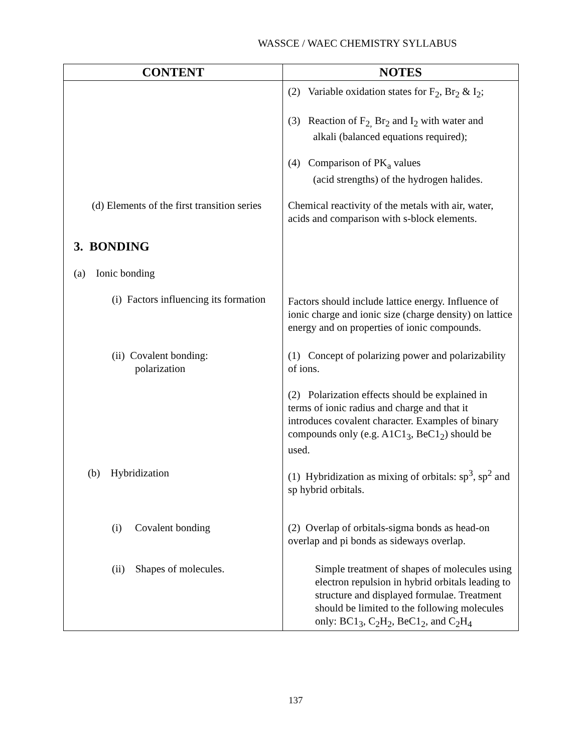WASSCE / WAEC CHEMISTRY SYLLABUS
| CONTENT | NOTES |
| --- | --- |
| | (2) Variable oxidation states for F<sub>2</sub>, Br<sub>2</sub> & I<sub>2</sub>; (3) Reaction of F<sub>2,</sub> Br<sub>2</sub> and I<sub>2</sub> with water and alkali (balanced equations required); (4) Comparison of PK<sub>a</sub> values (acid strengths) of the hydrogen halides. |
| (d) Elements of the first transition series | Chemical reactivity of the metals with air, water, acids and comparison with s-block elements. |
| 3. BONDING (a) Ionic bonding | |
| (i) Factors influencing its formation | Factors should include lattice energy. Influence of ionic charge and ionic size (charge density) on lattice energy and on properties of ionic compounds. |
| (ii) Covalent bonding: polarization | (1) Concept of polarizing power and polarizability of ions. (2) Polarization effects should be explained in terms of ionic radius and charge and that it introduces covalent character. Examples of binary compounds only (e.g. A1C1<sub>3</sub>, BeC1<sub>2</sub>) should be used. |
| (b) Hybridization | (1) Hybridization as mixing of orbitals: sp<sup>3</sup>, sp<sup>2</sup> and sp hybrid orbitals. |
| (i) Covalent bonding | (2) Overlap of orbitals-sigma bonds as head-on overlap and pi bonds as sideways overlap. |
| (ii) Shapes of molecules. | Simple treatment of shapes of molecules using electron repulsion in hybrid orbitals leading to structure and displayed formulae. Treatment should be limited to the following molecules only: BC1<sub>3</sub>, C<sub>2</sub>H<sub>2</sub>, BeC1<sub>2</sub>, and C<sub>2</sub>H<sub>4</sub> |
137